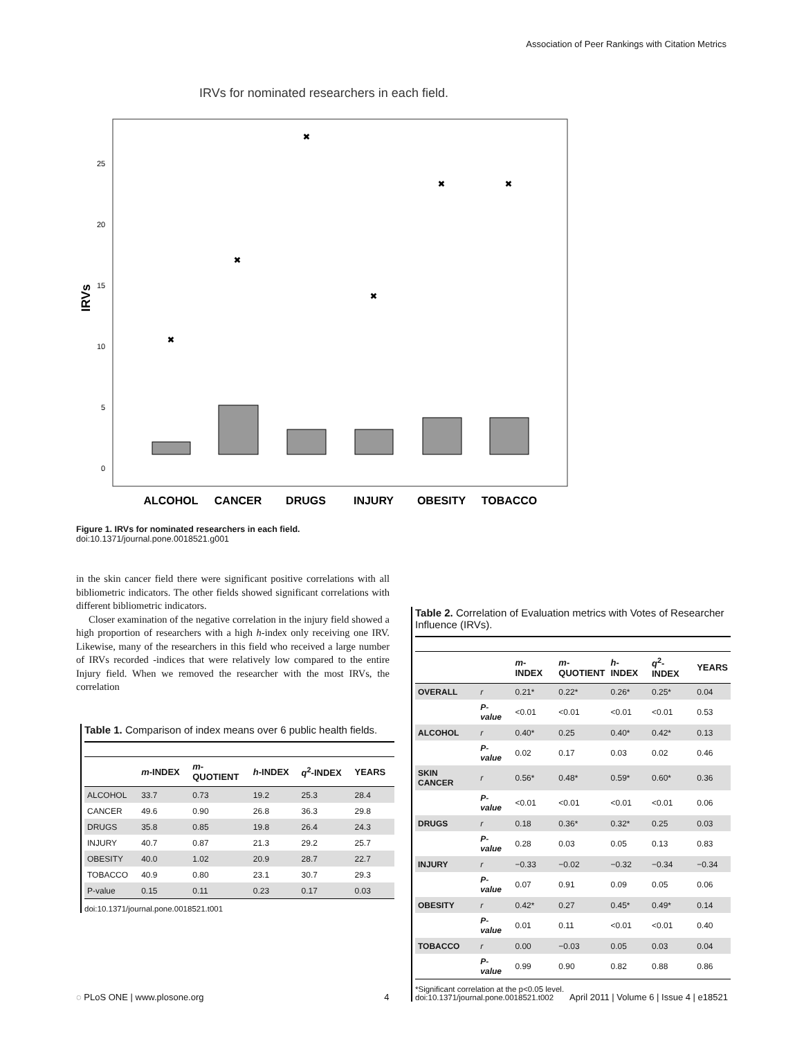Association of Peer Rankings with Citation Metrics
IRVs for nominated researchers in each field.
IRVs
25
20
15
10
5
0
✖
✖
✖
✖
✖
✖
ALCOHOL
CANCER
DRUGS
INJURY
OBESITY
TOBACCO
Figure 1. IRVs for nominated researchers in each field.
doi:10.1371/journal.pone.0018521.g001
in the skin cancer field there were significant positive correlations with all bibliometric indicators. The other fields showed significant correlations with different bibliometric indicators.
Closer examination of the negative correlation in the injury field showed a high proportion of researchers with a high h-index only receiving one IRV. Likewise, many of the researchers in this field who received a large number of IRVs recorded -indices that were relatively low compared to the entire Injury field. When we removed the researcher with the most IRVs, the correlation
Table 1. Comparison of index means over 6 public health fields.
| | m -INDEX | m - QUOTIENT | h -INDEX | q<sup>2</sup>-INDEX | YEARS |
| --- | --- | --- | --- | --- | --- |
| ALCOHOL | 33.7 | 0.73 | 19.2 | 25.3 | 28.4 |
| CANCER | 49.6 | 0.90 | 26.8 | 36.3 | 29.8 |
| DRUGS | 35.8 | 0.85 | 19.8 | 26.4 | 24.3 |
| INJURY | 40.7 | 0.87 | 21.3 | 29.2 | 25.7 |
| OBESITY | 40.0 | 1.02 | 20.9 | 28.7 | 22.7 |
| TOBACCO | 40.9 | 0.80 | 23.1 | 30.7 | 29.3 |
| P-value | 0.15 | 0.11 | 0.23 | 0.17 | 0.03 |
doi:10.1371/journal.pone.0018521.t001
Table 2. Correlation of Evaluation metrics with Votes of Researcher Influence (IRVs).
| | | m -INDEX | m - QUOTIENT | h -INDEX | q<sup>2</sup>-INDEX | YEARS |
| --- | --- | --- | --- | --- | --- | --- |
| OVERALL | r | 0.21* | 0.22* | 0.26* | 0.25* | 0.04 |
| | P-value | <0.01 | <0.01 | <0.01 | <0.01 | 0.53 |
| ALCOHOL | r | 0.40* | 0.25 | 0.40* | 0.42* | 0.13 |
| | P-value | 0.02 | 0.17 | 0.03 | 0.02 | 0.46 |
| SKIN CANCER | r | 0.56* | 0.48* | 0.59* | 0.60* | 0.36 |
| | P-value | <0.01 | <0.01 | <0.01 | <0.01 | 0.06 |
| DRUGS | r | 0.18 | 0.36* | 0.32* | 0.25 | 0.03 |
| | P-value | 0.28 | 0.03 | 0.05 | 0.13 | 0.83 |
| INJURY | r | −0.33 | −0.02 | −0.32 | −0.34 | −0.34 |
| | P-value | 0.07 | 0.91 | 0.09 | 0.05 | 0.06 |
| OBESITY | r | 0.42* | 0.27 | 0.45* | 0.49* | 0.14 |
| | P-value | 0.01 | 0.11 | <0.01 | <0.01 | 0.40 |
| TOBACCO | r | 0.00 | −0.03 | 0.05 | 0.03 | 0.04 |
| | P-value | 0.99 | 0.90 | 0.82 | 0.88 | 0.86 |
*Significant correlation at the p<0.05 level.
doi:10.1371/journal.pone.0018521.t002
◌ PLoS ONE | www.plosone.org 4 April 2011 | Volume 6 | Issue 4 | e18521